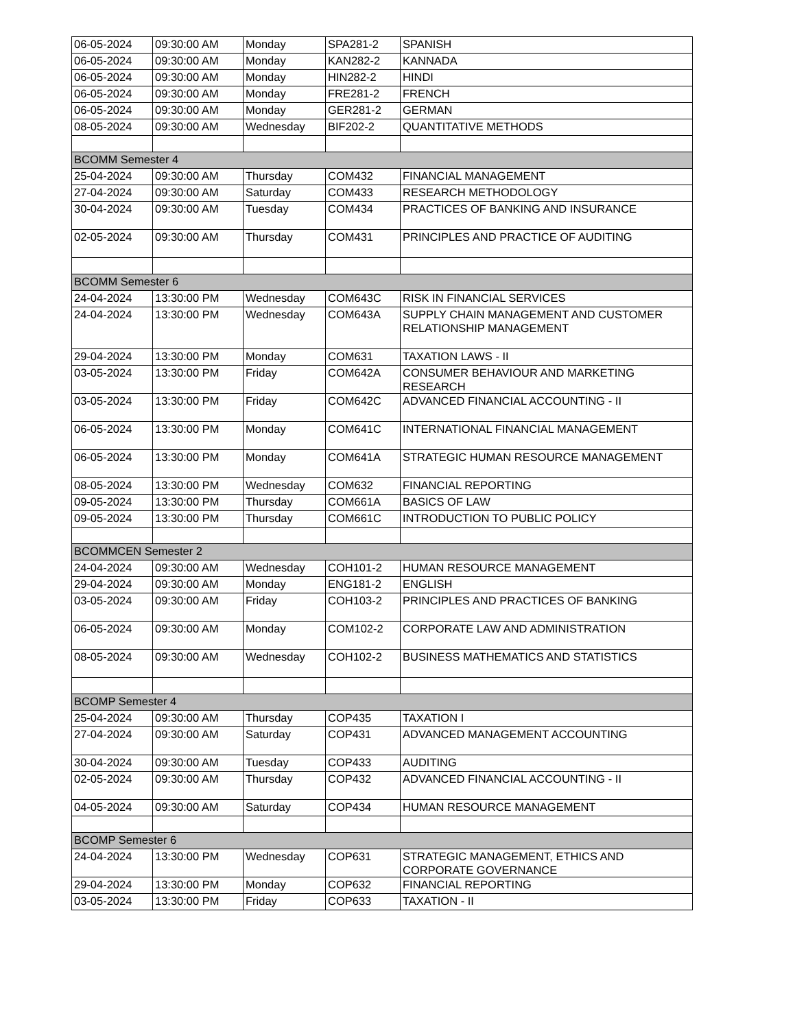| 06-05-2024 | 09:30:00 AM | Monday | SPA281-2 | SPANISH |
| 06-05-2024 | 09:30:00 AM | Monday | KAN282-2 | KANNADA |
| 06-05-2024 | 09:30:00 AM | Monday | HIN282-2 | HINDI |
| 06-05-2024 | 09:30:00 AM | Monday | FRE281-2 | FRENCH |
| 06-05-2024 | 09:30:00 AM | Monday | GER281-2 | GERMAN |
| 08-05-2024 | 09:30:00 AM | Wednesday | BIF202-2 | QUANTITATIVE METHODS |
| BCOMM Semester 4 | | | | |
| 25-04-2024 | 09:30:00 AM | Thursday | COM432 | FINANCIAL MANAGEMENT |
| 27-04-2024 | 09:30:00 AM | Saturday | COM433 | RESEARCH METHODOLOGY |
| 30-04-2024 | 09:30:00 AM | Tuesday | COM434 | PRACTICES OF BANKING AND INSURANCE |
| 02-05-2024 | 09:30:00 AM | Thursday | COM431 | PRINCIPLES AND PRACTICE OF AUDITING |
| BCOMM Semester 6 | | | | |
| 24-04-2024 | 13:30:00 PM | Wednesday | COM643C | RISK IN FINANCIAL SERVICES |
| 24-04-2024 | 13:30:00 PM | Wednesday | COM643A | SUPPLY CHAIN MANAGEMENT AND CUSTOMER RELATIONSHIP MANAGEMENT |
| 29-04-2024 | 13:30:00 PM | Monday | COM631 | TAXATION LAWS - II |
| 03-05-2024 | 13:30:00 PM | Friday | COM642A | CONSUMER BEHAVIOUR AND MARKETING RESEARCH |
| 03-05-2024 | 13:30:00 PM | Friday | COM642C | ADVANCED FINANCIAL ACCOUNTING - II |
| 06-05-2024 | 13:30:00 PM | Monday | COM641C | INTERNATIONAL FINANCIAL MANAGEMENT |
| 06-05-2024 | 13:30:00 PM | Monday | COM641A | STRATEGIC HUMAN RESOURCE MANAGEMENT |
| 08-05-2024 | 13:30:00 PM | Wednesday | COM632 | FINANCIAL REPORTING |
| 09-05-2024 | 13:30:00 PM | Thursday | COM661A | BASICS OF LAW |
| 09-05-2024 | 13:30:00 PM | Thursday | COM661C | INTRODUCTION TO PUBLIC POLICY |
| BCOMMCEN Semester 2 | | | | |
| 24-04-2024 | 09:30:00 AM | Wednesday | COH101-2 | HUMAN RESOURCE MANAGEMENT |
| 29-04-2024 | 09:30:00 AM | Monday | ENG181-2 | ENGLISH |
| 03-05-2024 | 09:30:00 AM | Friday | COH103-2 | PRINCIPLES AND PRACTICES OF BANKING |
| 06-05-2024 | 09:30:00 AM | Monday | COM102-2 | CORPORATE LAW AND ADMINISTRATION |
| 08-05-2024 | 09:30:00 AM | Wednesday | COH102-2 | BUSINESS MATHEMATICS AND STATISTICS |
| BCOMP Semester 4 | | | | |
| 25-04-2024 | 09:30:00 AM | Thursday | COP435 | TAXATION I |
| 27-04-2024 | 09:30:00 AM | Saturday | COP431 | ADVANCED MANAGEMENT ACCOUNTING |
| 30-04-2024 | 09:30:00 AM | Tuesday | COP433 | AUDITING |
| 02-05-2024 | 09:30:00 AM | Thursday | COP432 | ADVANCED FINANCIAL ACCOUNTING - II |
| 04-05-2024 | 09:30:00 AM | Saturday | COP434 | HUMAN RESOURCE MANAGEMENT |
| BCOMP Semester 6 | | | | |
| 24-04-2024 | 13:30:00 PM | Wednesday | COP631 | STRATEGIC MANAGEMENT, ETHICS AND CORPORATE GOVERNANCE |
| 29-04-2024 | 13:30:00 PM | Monday | COP632 | FINANCIAL REPORTING |
| 03-05-2024 | 13:30:00 PM | Friday | COP633 | TAXATION - II |